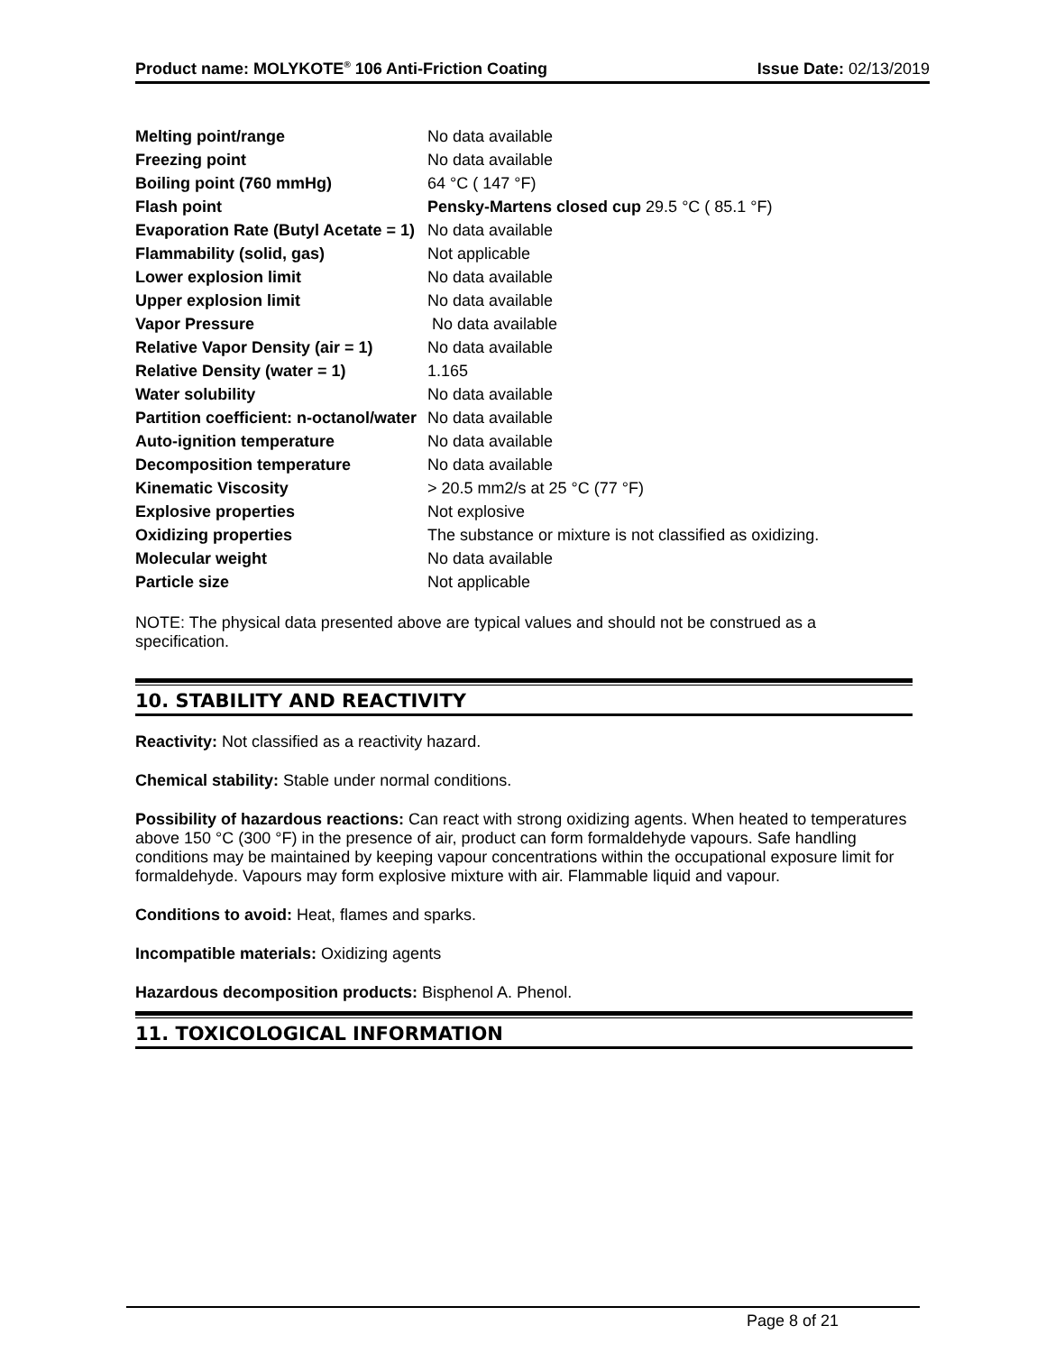Product name: MOLYKOTE<sup>®</sup> 106 Anti-Friction Coating Issue Date: 02/13/2019
| Melting point/range | No data available |
| Freezing point | No data available |
| Boiling point (760 mmHg) | 64 °C ( 147 °F) |
| Flash point | Pensky-Martens closed cup 29.5 °C ( 85.1 °F) |
| Evaporation Rate (Butyl Acetate = 1) | No data available |
| Flammability (solid, gas) | Not applicable |
| Lower explosion limit | No data available |
| Upper explosion limit | No data available |
| Vapor Pressure | No data available |
| Relative Vapor Density (air = 1) | No data available |
| Relative Density (water = 1) | 1.165 |
| Water solubility | No data available |
| Partition coefficient: n-octanol/water | No data available |
| Auto-ignition temperature | No data available |
| Decomposition temperature | No data available |
| Kinematic Viscosity | > 20.5 mm2/s at 25 °C (77 °F) |
| Explosive properties | Not explosive |
| Oxidizing properties | The substance or mixture is not classified as oxidizing. |
| Molecular weight | No data available |
| Particle size | Not applicable |
NOTE: The physical data presented above are typical values and should not be construed as a specification.
10. STABILITY AND REACTIVITY
Reactivity: Not classified as a reactivity hazard.
Chemical stability: Stable under normal conditions.
Possibility of hazardous reactions: Can react with strong oxidizing agents. When heated to temperatures above 150 °C (300 °F) in the presence of air, product can form formaldehyde vapours. Safe handling conditions may be maintained by keeping vapour concentrations within the occupational exposure limit for formaldehyde. Vapours may form explosive mixture with air. Flammable liquid and vapour.
Conditions to avoid: Heat, flames and sparks.
Incompatible materials: Oxidizing agents
Hazardous decomposition products: Bisphenol A. Phenol.
11. TOXICOLOGICAL INFORMATION
Page 8 of 21